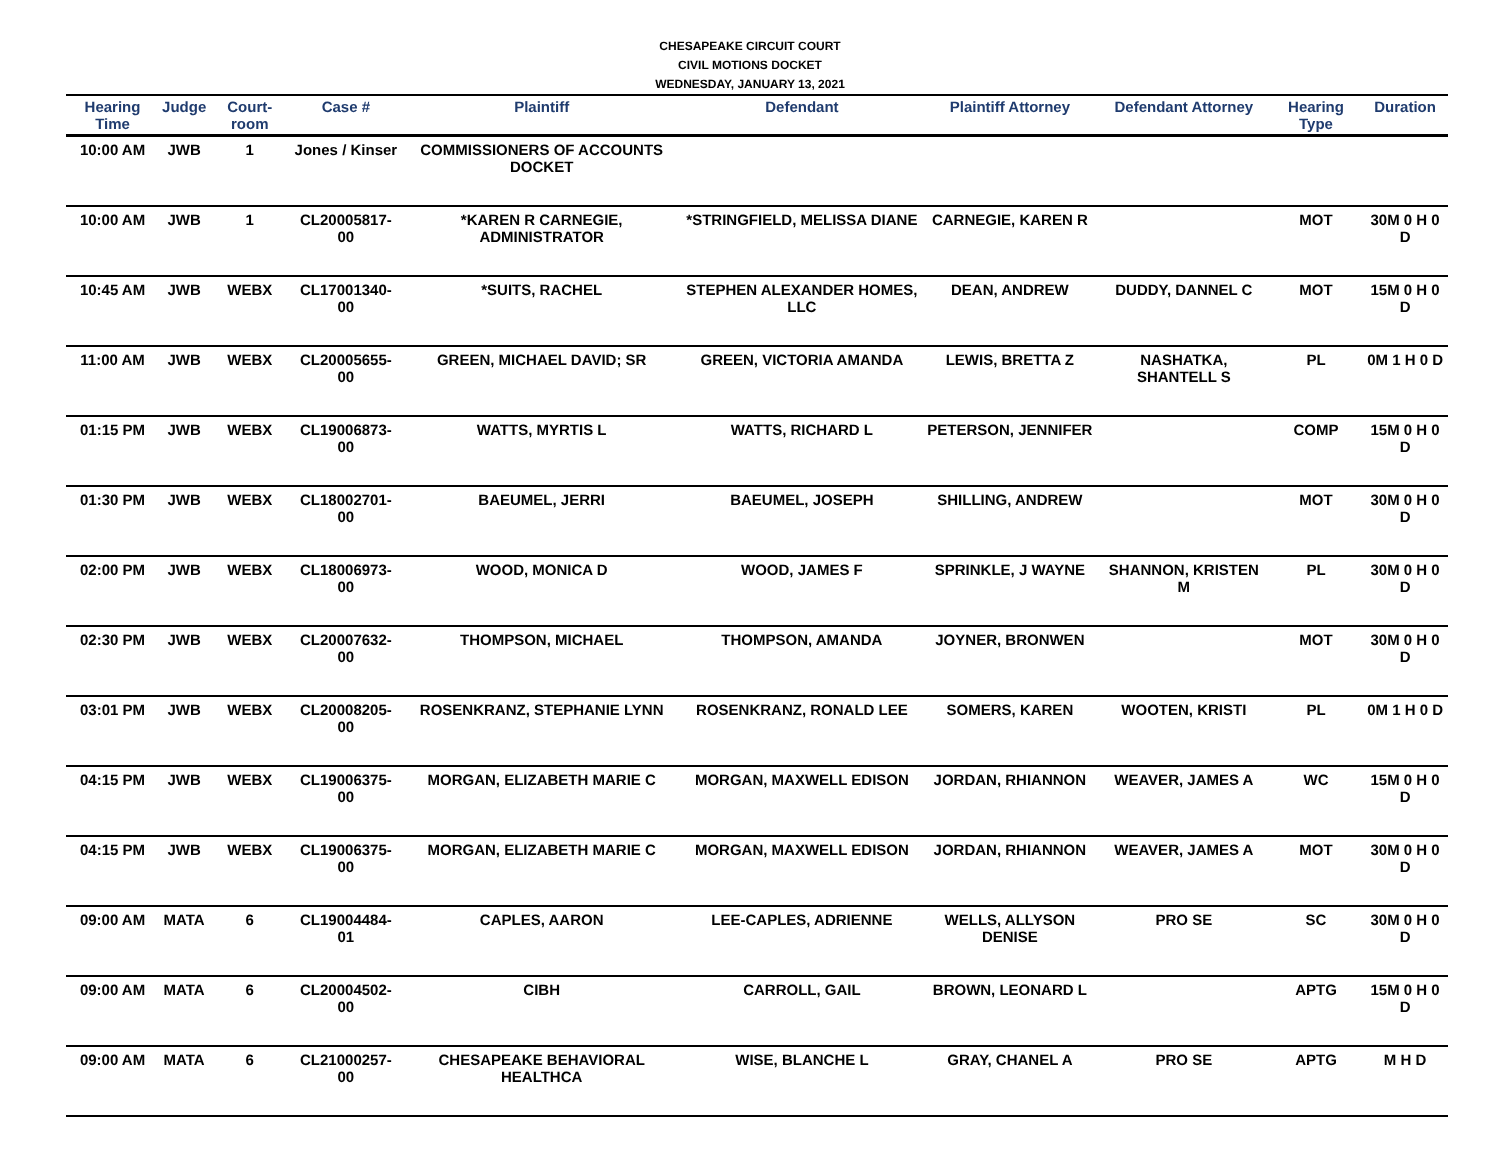CHESAPEAKE CIRCUIT COURT
CIVIL MOTIONS DOCKET
WEDNESDAY, JANUARY 13, 2021
| Hearing Time | Judge | Court-room | Case # | Plaintiff | Defendant | Plaintiff Attorney | Defendant Attorney | Hearing Type | Duration |
| --- | --- | --- | --- | --- | --- | --- | --- | --- | --- |
| 10:00 AM | JWB | 1 | Jones / Kinser | COMMISSIONERS OF ACCOUNTS DOCKET | | | | | |
| 10:00 AM | JWB | 1 | CL20005817-00 | *KAREN R CARNEGIE, ADMINISTRATOR | *STRINGFIELD, MELISSA DIANE | CARNEGIE, KAREN R | | MOT | 30M 0 H 0 D |
| 10:45 AM | JWB | WEBX | CL17001340-00 | *SUITS, RACHEL | STEPHEN ALEXANDER HOMES, LLC | DEAN, ANDREW | DUDDY, DANNEL C | MOT | 15M 0 H 0 D |
| 11:00 AM | JWB | WEBX | CL20005655-00 | GREEN, MICHAEL DAVID; SR | GREEN, VICTORIA AMANDA | LEWIS, BRETTA Z | NASHATKA, SHANTELL S | PL | 0M 1 H 0 D |
| 01:15 PM | JWB | WEBX | CL19006873-00 | WATTS, MYRTIS L | WATTS, RICHARD L | PETERSON, JENNIFER | | COMP | 15M 0 H 0 D |
| 01:30 PM | JWB | WEBX | CL18002701-00 | BAEUMEL, JERRI | BAEUMEL, JOSEPH | SHILLING, ANDREW | | MOT | 30M 0 H 0 D |
| 02:00 PM | JWB | WEBX | CL18006973-00 | WOOD, MONICA D | WOOD, JAMES F | SPRINKLE, J WAYNE | SHANNON, KRISTEN M | PL | 30M 0 H 0 D |
| 02:30 PM | JWB | WEBX | CL20007632-00 | THOMPSON, MICHAEL | THOMPSON, AMANDA | JOYNER, BRONWEN | | MOT | 30M 0 H 0 D |
| 03:01 PM | JWB | WEBX | CL20008205-00 | ROSENKRANZ, STEPHANIE LYNN | ROSENKRANZ, RONALD LEE | SOMERS, KAREN | WOOTEN, KRISTI | PL | 0M 1 H 0 D |
| 04:15 PM | JWB | WEBX | CL19006375-00 | MORGAN, ELIZABETH MARIE C | MORGAN, MAXWELL EDISON | JORDAN, RHIANNON | WEAVER, JAMES A | WC | 15M 0 H 0 D |
| 04:15 PM | JWB | WEBX | CL19006375-00 | MORGAN, ELIZABETH MARIE C | MORGAN, MAXWELL EDISON | JORDAN, RHIANNON | WEAVER, JAMES A | MOT | 30M 0 H 0 D |
| 09:00 AM | MATA | 6 | CL19004484-01 | CAPLES, AARON | LEE-CAPLES, ADRIENNE | WELLS, ALLYSON DENISE | PRO SE | SC | 30M 0 H 0 D |
| 09:00 AM | MATA | 6 | CL20004502-00 | CIBH | CARROLL, GAIL | BROWN, LEONARD L | | APTG | 15M 0 H 0 D |
| 09:00 AM | MATA | 6 | CL21000257-00 | CHESAPEAKE BEHAVIORAL HEALTHCA | WISE, BLANCHE L | GRAY, CHANEL A | PRO SE | APTG | M H D |